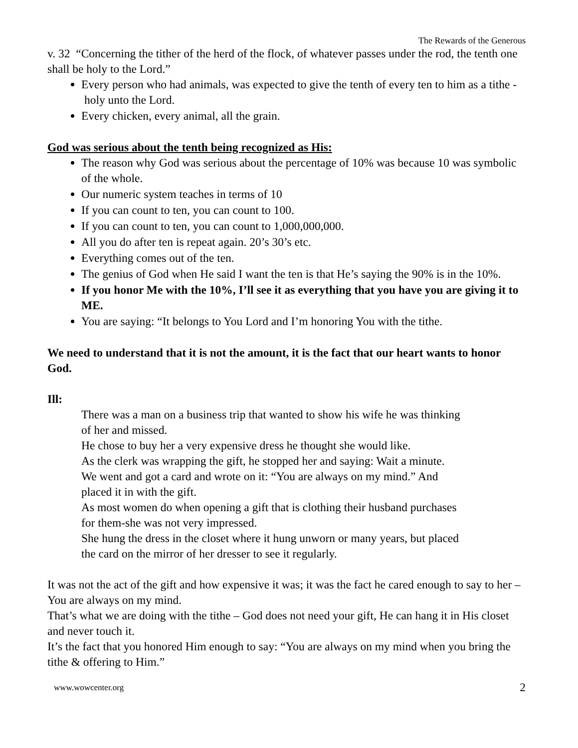The Rewards of the Generous
v. 32 “Concerning the tither of the herd of the flock, of whatever passes under the rod, the tenth one shall be holy to the Lord.”
Every person who had animals, was expected to give the tenth of every ten to him as a tithe - holy unto the Lord.
Every chicken, every animal, all the grain.
God was serious about the tenth being recognized as His:
The reason why God was serious about the percentage of 10% was because 10 was symbolic of the whole.
Our numeric system teaches in terms of 10
If you can count to ten, you can count to 100.
If you can count to ten, you can count to 1,000,000,000.
All you do after ten is repeat again. 20’s 30’s etc.
Everything comes out of the ten.
The genius of God when He said I want the ten is that He’s saying the 90% is in the 10%.
If you honor Me with the 10%, I’ll see it as everything that you have you are giving it to ME.
You are saying: “It belongs to You Lord and I’m honoring You with the tithe.
We need to understand that it is not the amount, it is the fact that our heart wants to honor God.
Ill:
There was a man on a business trip that wanted to show his wife he was thinking of her and missed.
He chose to buy her a very expensive dress he thought she would like.
As the clerk was wrapping the gift, he stopped her and saying: Wait a minute.
We went and got a card and wrote on it: “You are always on my mind.” And placed it in with the gift.
As most women do when opening a gift that is clothing their husband purchases for them-she was not very impressed.
She hung the dress in the closet where it hung unworn or many years, but placed the card on the mirror of her dresser to see it regularly.
It was not the act of the gift and how expensive it was; it was the fact he cared enough to say to her – You are always on my mind.
That’s what we are doing with the tithe – God does not need your gift, He can hang it in His closet and never touch it.
It’s the fact that you honored Him enough to say: “You are always on my mind when you bring the tithe & offering to Him.”
www.wowcenter.org 2